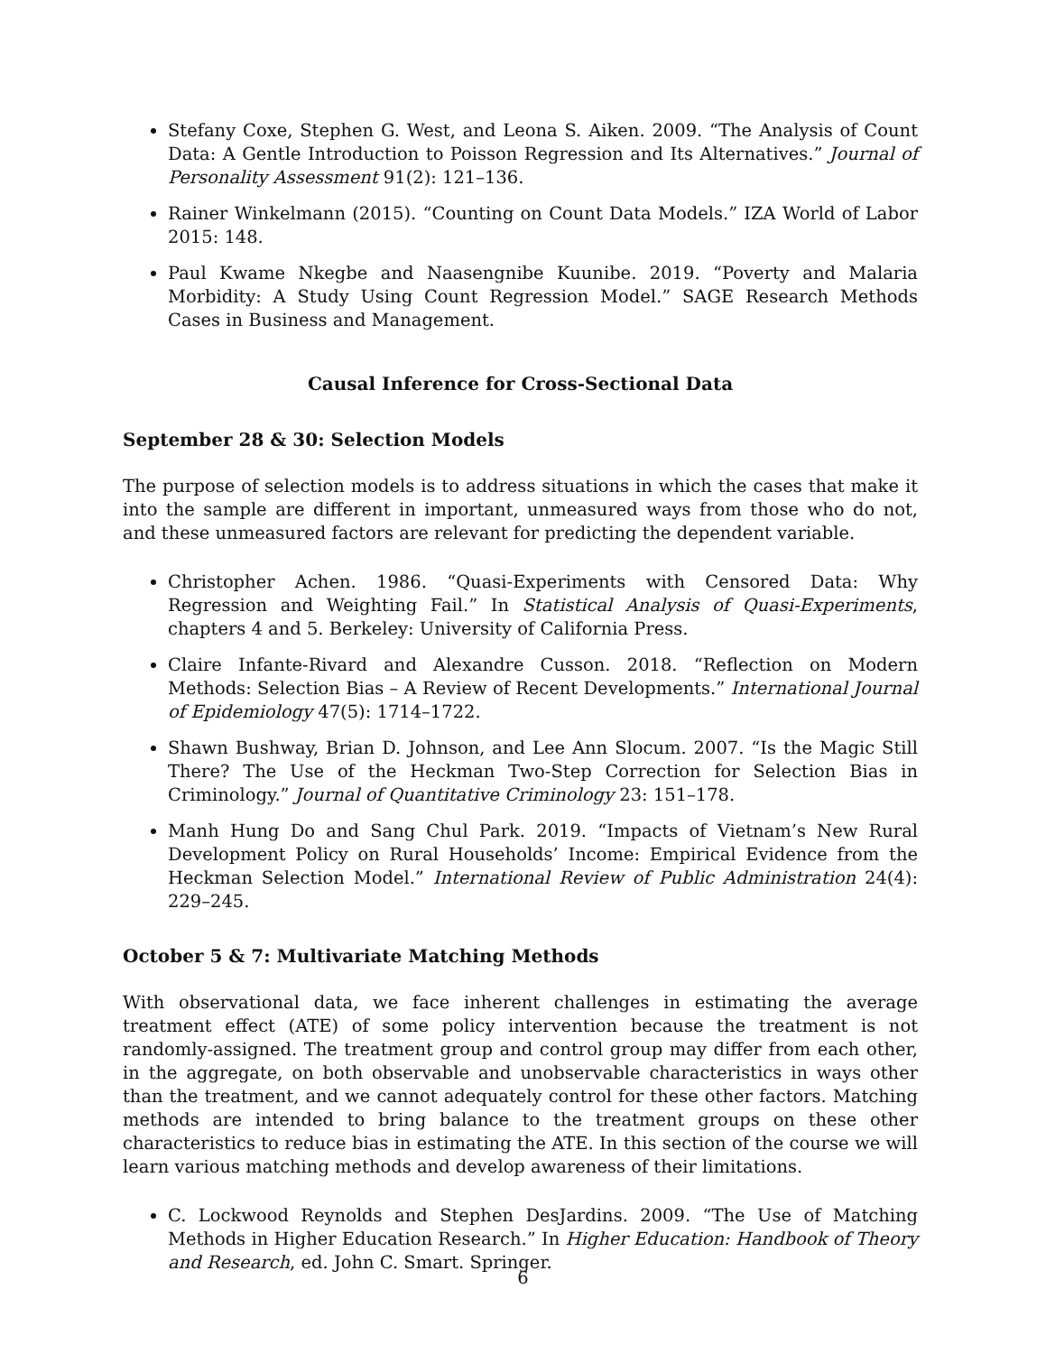Stefany Coxe, Stephen G. West, and Leona S. Aiken. 2009. “The Analysis of Count Data: A Gentle Introduction to Poisson Regression and Its Alternatives.” Journal of Personality Assessment 91(2): 121–136.
Rainer Winkelmann (2015). “Counting on Count Data Models.” IZA World of Labor 2015: 148.
Paul Kwame Nkegbe and Naasengnibe Kuunibe. 2019. “Poverty and Malaria Morbidity: A Study Using Count Regression Model.” SAGE Research Methods Cases in Business and Management.
Causal Inference for Cross-Sectional Data
September 28 & 30: Selection Models
The purpose of selection models is to address situations in which the cases that make it into the sample are different in important, unmeasured ways from those who do not, and these unmeasured factors are relevant for predicting the dependent variable.
Christopher Achen. 1986. “Quasi-Experiments with Censored Data: Why Regression and Weighting Fail.” In Statistical Analysis of Quasi-Experiments, chapters 4 and 5. Berkeley: University of California Press.
Claire Infante-Rivard and Alexandre Cusson. 2018. “Reflection on Modern Methods: Selection Bias – A Review of Recent Developments.” International Journal of Epidemiology 47(5): 1714–1722.
Shawn Bushway, Brian D. Johnson, and Lee Ann Slocum. 2007. “Is the Magic Still There? The Use of the Heckman Two-Step Correction for Selection Bias in Criminology.” Journal of Quantitative Criminology 23: 151–178.
Manh Hung Do and Sang Chul Park. 2019. “Impacts of Vietnam’s New Rural Development Policy on Rural Households’ Income: Empirical Evidence from the Heckman Selection Model.” International Review of Public Administration 24(4): 229–245.
October 5 & 7: Multivariate Matching Methods
With observational data, we face inherent challenges in estimating the average treatment effect (ATE) of some policy intervention because the treatment is not randomly-assigned. The treatment group and control group may differ from each other, in the aggregate, on both observable and unobservable characteristics in ways other than the treatment, and we cannot adequately control for these other factors. Matching methods are intended to bring balance to the treatment groups on these other characteristics to reduce bias in estimating the ATE. In this section of the course we will learn various matching methods and develop awareness of their limitations.
C. Lockwood Reynolds and Stephen DesJardins. 2009. “The Use of Matching Methods in Higher Education Research.” In Higher Education: Handbook of Theory and Research, ed. John C. Smart. Springer.
6